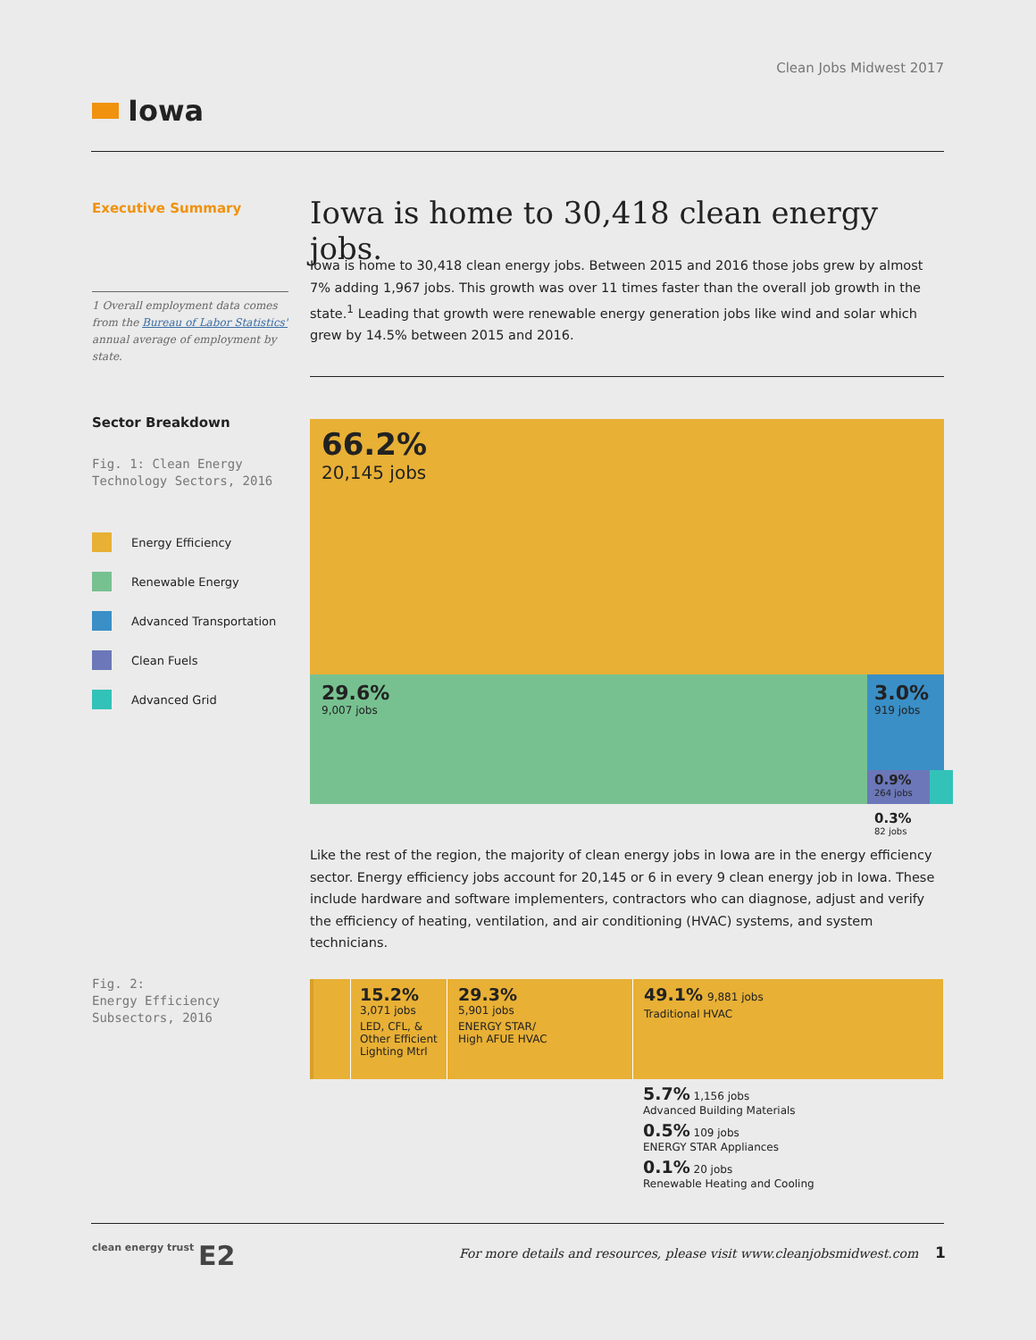Clean Jobs Midwest 2017
Iowa
Executive Summary
1 Overall employment data comes from the Bureau of Labor Statistics' annual average of employment by state.
Iowa is home to 30,418 clean energy jobs.
Iowa is home to 30,418 clean energy jobs. Between 2015 and 2016 those jobs grew by almost 7% adding 1,967 jobs. This growth was over 11 times faster than the overall job growth in the state.<sup>1</sup> Leading that growth were renewable energy generation jobs like wind and solar which grew by 14.5% between 2015 and 2016.
Sector Breakdown
Fig. 1: Clean Energy Technology Sectors, 2016
Energy Efficiency
Renewable Energy
Advanced Transportation
Clean Fuels
Advanced Grid
66.2%
20,145 jobs
29.6%
9,007 jobs
3.0%
919 jobs
0.9%
264 jobs
0.3%
82 jobs
Like the rest of the region, the majority of clean energy jobs in Iowa are in the energy efficiency sector. Energy efficiency jobs account for 20,145 or 6 in every 9 clean energy job in Iowa. These include hardware and software implementers, contractors who can diagnose, adjust and verify the efficiency of heating, ventilation, and air conditioning (HVAC) systems, and system technicians.
Fig. 2:
Energy Efficiency Subsectors, 2016
15.2%
3,071 jobs
LED, CFL, & Other Efficient Lighting Mtrl
29.3%
5,901 jobs
ENERGY STAR/
High AFUE HVAC
49.1% 9,881 jobs
Traditional HVAC
5.7% 1,156 jobs
Advanced Building Materials
0.5% 109 jobs
ENERGY STAR Appliances
0.1% 20 jobs
Renewable Heating and Cooling
clean energy trust E2
For more details and resources, please visit www.cleanjobsmidwest.com
1